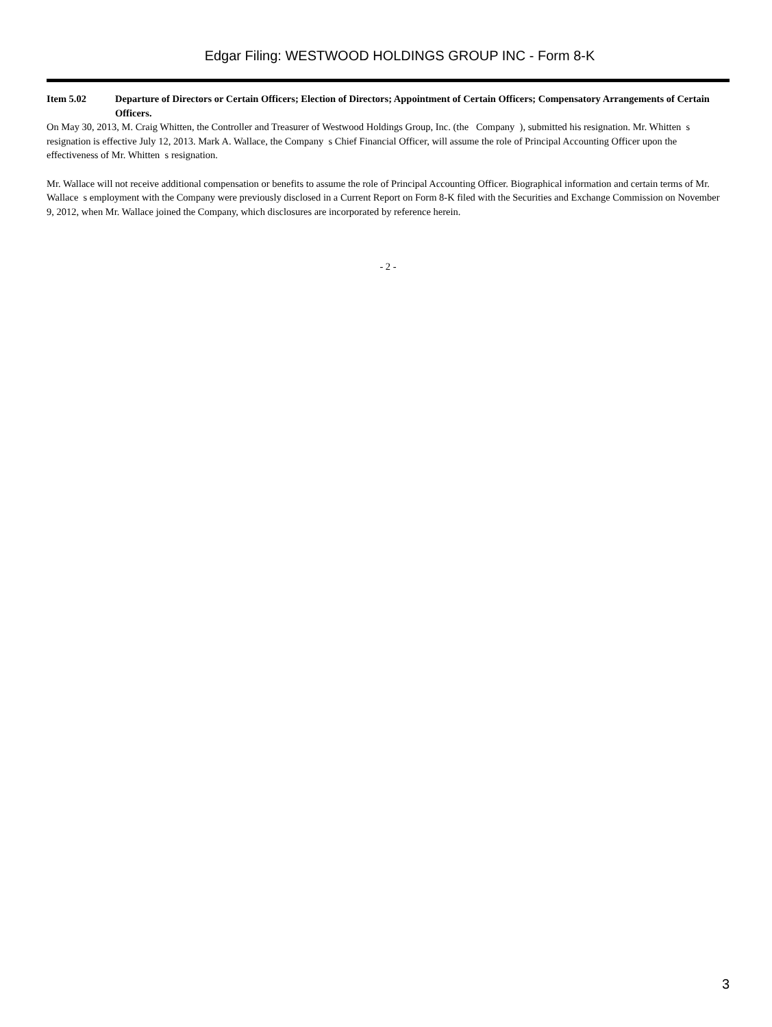Edgar Filing: WESTWOOD HOLDINGS GROUP INC - Form 8-K
Item 5.02 Departure of Directors or Certain Officers; Election of Directors; Appointment of Certain Officers; Compensatory Arrangements of Certain Officers.
On May 30, 2013, M. Craig Whitten, the Controller and Treasurer of Westwood Holdings Group, Inc. (the Company ), submitted his resignation. Mr. Whitten s resignation is effective July 12, 2013. Mark A. Wallace, the Company s Chief Financial Officer, will assume the role of Principal Accounting Officer upon the effectiveness of Mr. Whitten s resignation.
Mr. Wallace will not receive additional compensation or benefits to assume the role of Principal Accounting Officer. Biographical information and certain terms of Mr. Wallace s employment with the Company were previously disclosed in a Current Report on Form 8-K filed with the Securities and Exchange Commission on November 9, 2012, when Mr. Wallace joined the Company, which disclosures are incorporated by reference herein.
- 2 -
3